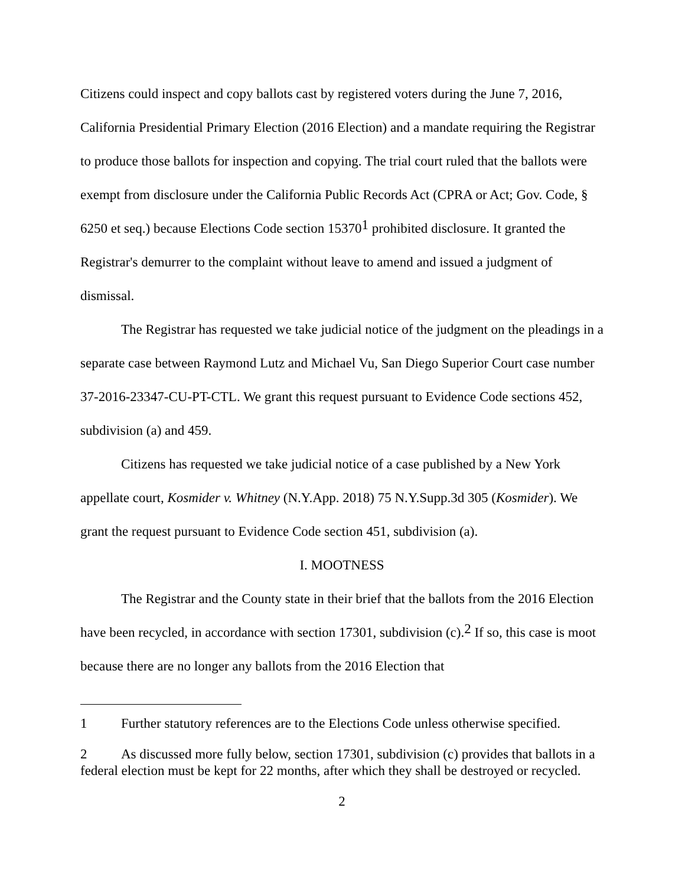Citizens could inspect and copy ballots cast by registered voters during the June 7, 2016, California Presidential Primary Election (2016 Election) and a mandate requiring the Registrar to produce those ballots for inspection and copying. The trial court ruled that the ballots were exempt from disclosure under the California Public Records Act (CPRA or Act; Gov. Code, § 6250 et seq.) because Elections Code section 15370<sup>1</sup> prohibited disclosure. It granted the Registrar's demurrer to the complaint without leave to amend and issued a judgment of dismissal.
The Registrar has requested we take judicial notice of the judgment on the pleadings in a separate case between Raymond Lutz and Michael Vu, San Diego Superior Court case number 37-2016-23347-CU-PT-CTL. We grant this request pursuant to Evidence Code sections 452, subdivision (a) and 459.
Citizens has requested we take judicial notice of a case published by a New York appellate court, Kosmider v. Whitney (N.Y.App. 2018) 75 N.Y.Supp.3d 305 (Kosmider). We grant the request pursuant to Evidence Code section 451, subdivision (a).
I. MOOTNESS
The Registrar and the County state in their brief that the ballots from the 2016 Election have been recycled, in accordance with section 17301, subdivision (c).<sup>2</sup> If so, this case is moot because there are no longer any ballots from the 2016 Election that
1 Further statutory references are to the Elections Code unless otherwise specified.
2 As discussed more fully below, section 17301, subdivision (c) provides that ballots in a federal election must be kept for 22 months, after which they shall be destroyed or recycled.
2